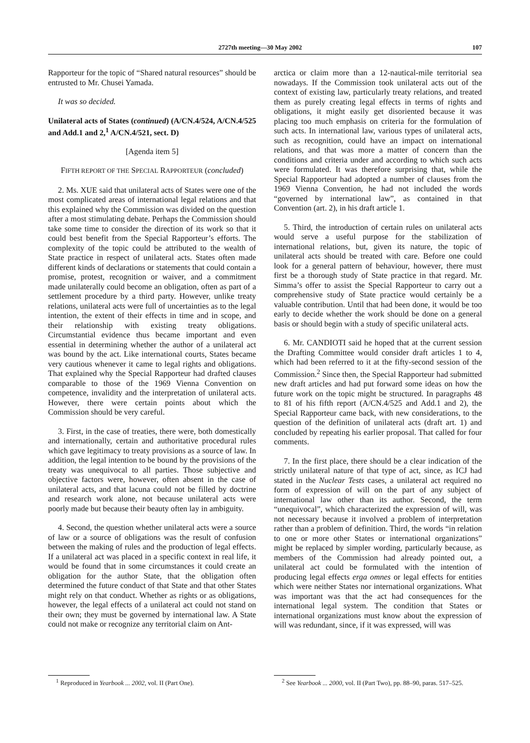2727th meeting—30 May 2002 107
Rapporteur for the topic of “Shared natural resources” should be entrusted to Mr. Chusei Yamada.
It was so decided.
Unilateral acts of States (continued) (A/CN.4/524, A/CN.4/525 and Add.1 and 2,<sup>1</sup> A/CN.4/521, sect. D)
[Agenda item 5]
FIFTH REPORT OF THE SPECIAL RAPPORTEUR (concluded)
2. Ms. XUE said that unilateral acts of States were one of the most complicated areas of international legal relations and that this explained why the Commission was divided on the question after a most stimulating debate. Perhaps the Commission should take some time to consider the direction of its work so that it could best benefit from the Special Rapporteur’s efforts. The complexity of the topic could be attributed to the wealth of State practice in respect of unilateral acts. States often made different kinds of declarations or statements that could contain a promise, protest, recognition or waiver, and a commitment made unilaterally could become an obligation, often as part of a settlement procedure by a third party. However, unlike treaty relations, unilateral acts were full of uncertainties as to the legal intention, the extent of their effects in time and in scope, and their relationship with existing treaty obligations. Circumstantial evidence thus became important and even essential in determining whether the author of a unilateral act was bound by the act. Like international courts, States became very cautious whenever it came to legal rights and obligations. That explained why the Special Rapporteur had drafted clauses comparable to those of the 1969 Vienna Convention on competence, invalidity and the interpretation of unilateral acts. However, there were certain points about which the Commission should be very careful.
3. First, in the case of treaties, there were, both domestically and internationally, certain and authoritative procedural rules which gave legitimacy to treaty provisions as a source of law. In addition, the legal intention to be bound by the provisions of the treaty was unequivocal to all parties. Those subjective and objective factors were, however, often absent in the case of unilateral acts, and that lacuna could not be filled by doctrine and research work alone, not because unilateral acts were poorly made but because their beauty often lay in ambiguity.
4. Second, the question whether unilateral acts were a source of law or a source of obligations was the result of confusion between the making of rules and the production of legal effects. If a unilateral act was placed in a specific context in real life, it would be found that in some circumstances it could create an obligation for the author State, that the obligation often determined the future conduct of that State and that other States might rely on that conduct. Whether as rights or as obligations, however, the legal effects of a unilateral act could not stand on their own; they must be governed by international law. A State could not make or recognize any territorial claim on Ant-
<sup>1</sup> Reproduced in Yearbook ... 2002, vol. II (Part One).
arctica or claim more than a 12-nautical-mile territorial sea nowadays. If the Commission took unilateral acts out of the context of existing law, particularly treaty relations, and treated them as purely creating legal effects in terms of rights and obligations, it might easily get disoriented because it was placing too much emphasis on criteria for the formulation of such acts. In international law, various types of unilateral acts, such as recognition, could have an impact on international relations, and that was more a matter of concern than the conditions and criteria under and according to which such acts were formulated. It was therefore surprising that, while the Special Rapporteur had adopted a number of clauses from the 1969 Vienna Convention, he had not included the words “governed by international law”, as contained in that Convention (art. 2), in his draft article 1.
5. Third, the introduction of certain rules on unilateral acts would serve a useful purpose for the stabilization of international relations, but, given its nature, the topic of unilateral acts should be treated with care. Before one could look for a general pattern of behaviour, however, there must first be a thorough study of State practice in that regard. Mr. Simma’s offer to assist the Special Rapporteur to carry out a comprehensive study of State practice would certainly be a valuable contribution. Until that had been done, it would be too early to decide whether the work should be done on a general basis or should begin with a study of specific unilateral acts.
6. Mr. CANDIOTI said he hoped that at the current session the Drafting Committee would consider draft articles 1 to 4, which had been referred to it at the fifty-second session of the Commission.<sup>2</sup> Since then, the Special Rapporteur had submitted new draft articles and had put forward some ideas on how the future work on the topic might be structured. In paragraphs 48 to 81 of his fifth report (A/CN.4/525 and Add.1 and 2), the Special Rapporteur came back, with new considerations, to the question of the definition of unilateral acts (draft art. 1) and concluded by repeating his earlier proposal. That called for four comments.
7. In the first place, there should be a clear indication of the strictly unilateral nature of that type of act, since, as ICJ had stated in the Nuclear Tests cases, a unilateral act required no form of expression of will on the part of any subject of international law other than its author. Second, the term “unequivocal”, which characterized the expression of will, was not necessary because it involved a problem of interpretation rather than a problem of definition. Third, the words “in relation to one or more other States or international organizations” might be replaced by simpler wording, particularly because, as members of the Commission had already pointed out, a unilateral act could be formulated with the intention of producing legal effects erga omnes or legal effects for entities which were neither States nor international organizations. What was important was that the act had consequences for the international legal system. The condition that States or international organizations must know about the expression of will was redundant, since, if it was expressed, will was
<sup>2</sup> See Yearbook ... 2000, vol. II (Part Two), pp. 88–90, paras. 517–525.